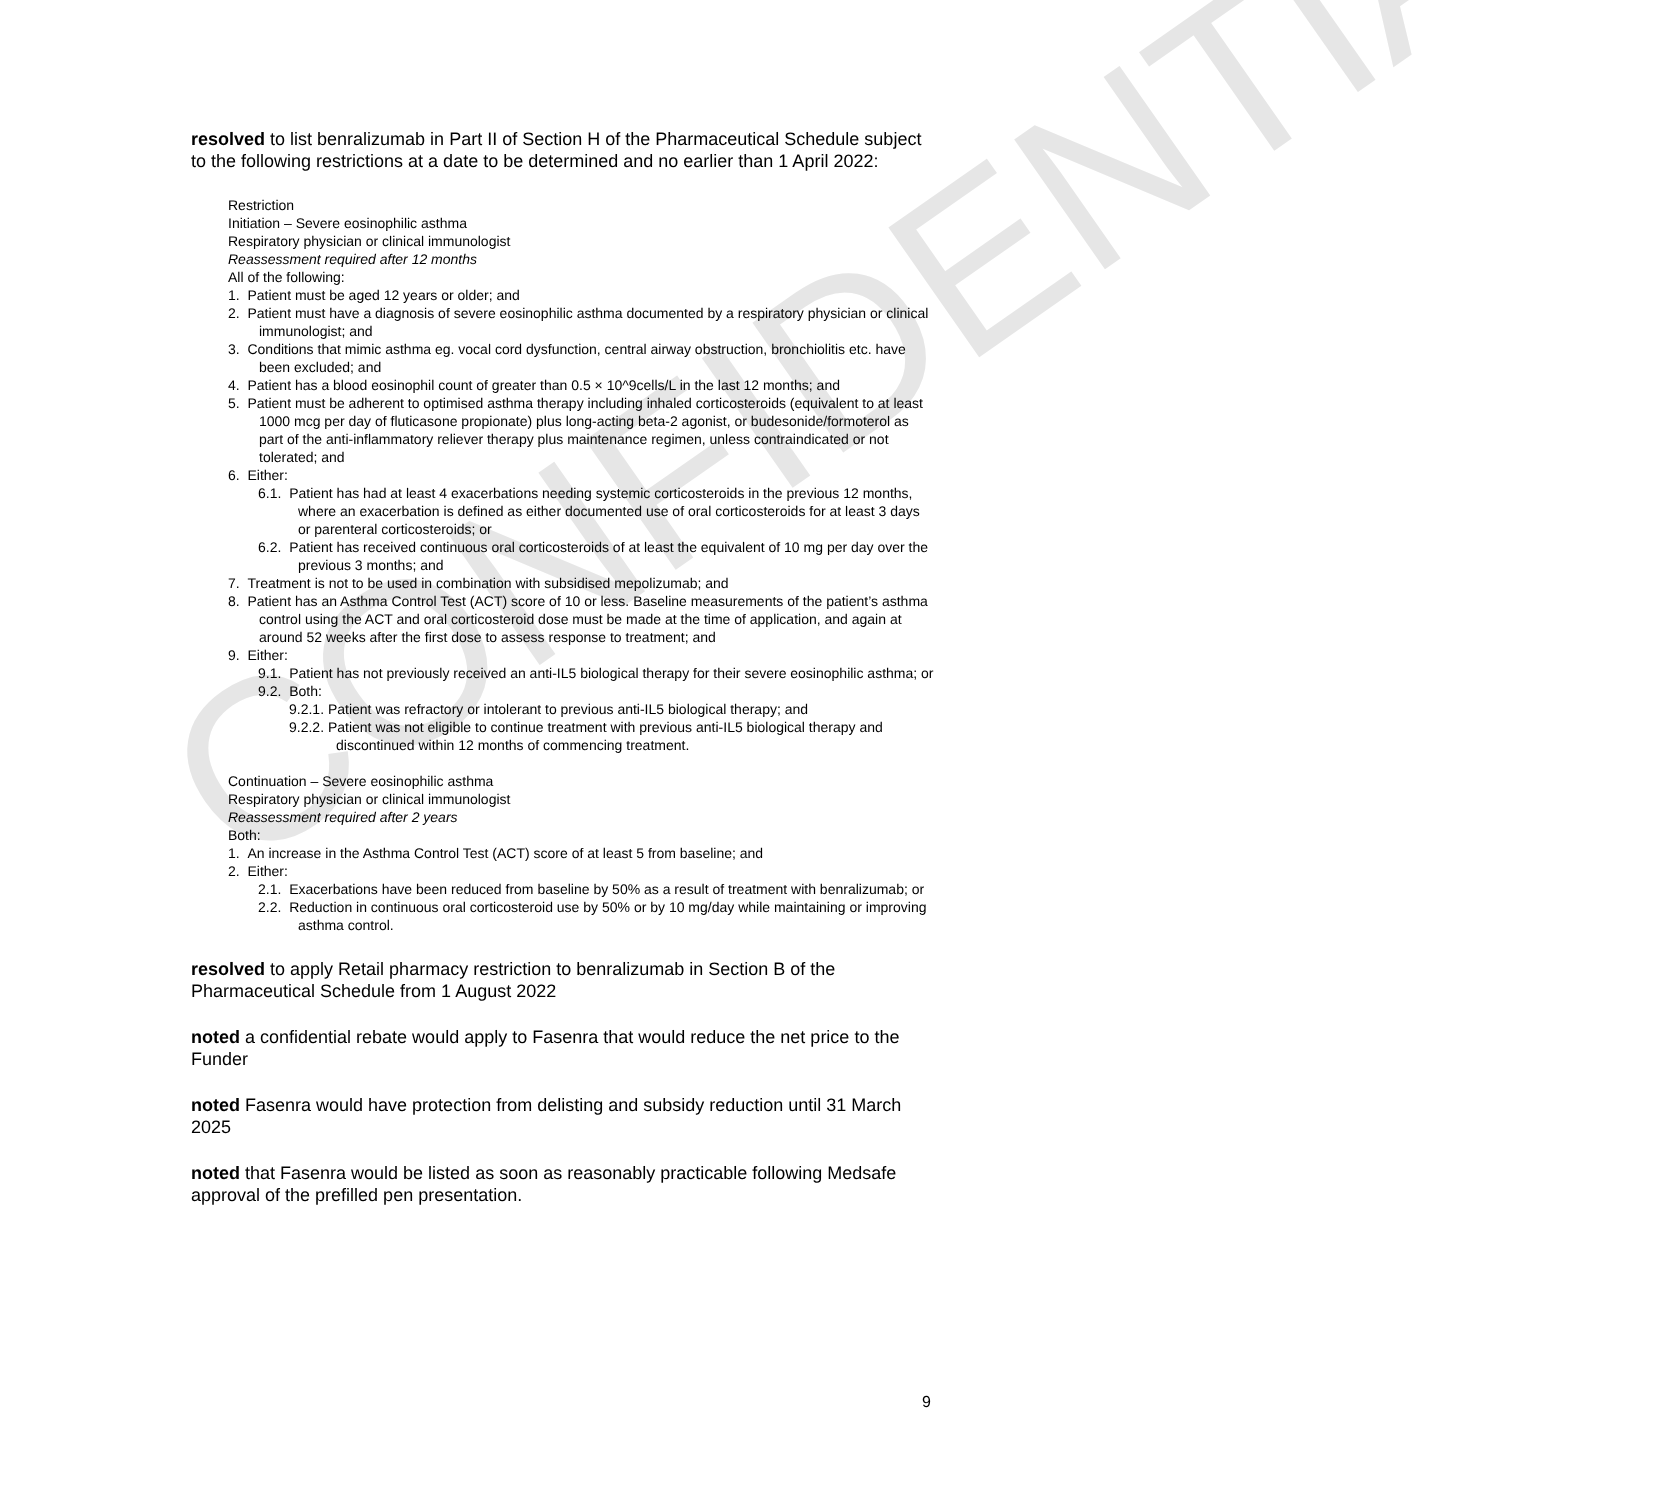CONFIDENTIAL
resolved to list benralizumab in Part II of Section H of the Pharmaceutical Schedule subject to the following restrictions at a date to be determined and no earlier than 1 April 2022:
Restriction
Initiation – Severe eosinophilic asthma
Respiratory physician or clinical immunologist
Reassessment required after 12 months
All of the following:
1. Patient must be aged 12 years or older; and
2. Patient must have a diagnosis of severe eosinophilic asthma documented by a respiratory physician or clinical immunologist; and
3. Conditions that mimic asthma eg. vocal cord dysfunction, central airway obstruction, bronchiolitis etc. have been excluded; and
4. Patient has a blood eosinophil count of greater than 0.5 × 10^9cells/L in the last 12 months; and
5. Patient must be adherent to optimised asthma therapy including inhaled corticosteroids (equivalent to at least 1000 mcg per day of fluticasone propionate) plus long-acting beta-2 agonist, or budesonide/formoterol as part of the anti-inflammatory reliever therapy plus maintenance regimen, unless contraindicated or not tolerated; and
6. Either:
6.1. Patient has had at least 4 exacerbations needing systemic corticosteroids in the previous 12 months, where an exacerbation is defined as either documented use of oral corticosteroids for at least 3 days or parenteral corticosteroids; or
6.2. Patient has received continuous oral corticosteroids of at least the equivalent of 10 mg per day over the previous 3 months; and
7. Treatment is not to be used in combination with subsidised mepolizumab; and
8. Patient has an Asthma Control Test (ACT) score of 10 or less. Baseline measurements of the patient’s asthma control using the ACT and oral corticosteroid dose must be made at the time of application, and again at around 52 weeks after the first dose to assess response to treatment; and
9. Either:
9.1. Patient has not previously received an anti-IL5 biological therapy for their severe eosinophilic asthma; or
9.2. Both:
9.2.1. Patient was refractory or intolerant to previous anti-IL5 biological therapy; and
9.2.2. Patient was not eligible to continue treatment with previous anti-IL5 biological therapy and discontinued within 12 months of commencing treatment.
Continuation – Severe eosinophilic asthma
Respiratory physician or clinical immunologist
Reassessment required after 2 years
Both:
1. An increase in the Asthma Control Test (ACT) score of at least 5 from baseline; and
2. Either:
2.1. Exacerbations have been reduced from baseline by 50% as a result of treatment with benralizumab; or
2.2. Reduction in continuous oral corticosteroid use by 50% or by 10 mg/day while maintaining or improving asthma control.
resolved to apply Retail pharmacy restriction to benralizumab in Section B of the Pharmaceutical Schedule from 1 August 2022
noted a confidential rebate would apply to Fasenra that would reduce the net price to the Funder
noted Fasenra would have protection from delisting and subsidy reduction until 31 March 2025
noted that Fasenra would be listed as soon as reasonably practicable following Medsafe approval of the prefilled pen presentation.
9